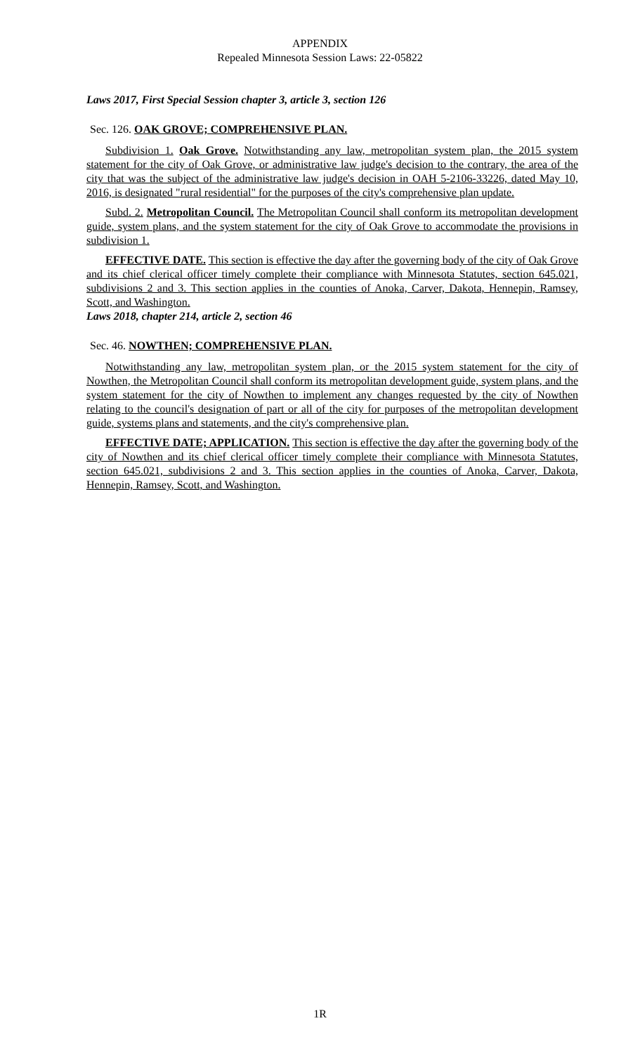APPENDIX
Repealed Minnesota Session Laws: 22-05822
Laws 2017, First Special Session chapter 3, article 3, section 126
Sec. 126. OAK GROVE; COMPREHENSIVE PLAN.
Subdivision 1. Oak Grove. Notwithstanding any law, metropolitan system plan, the 2015 system statement for the city of Oak Grove, or administrative law judge's decision to the contrary, the area of the city that was the subject of the administrative law judge's decision in OAH 5-2106-33226, dated May 10, 2016, is designated "rural residential" for the purposes of the city's comprehensive plan update.
Subd. 2. Metropolitan Council. The Metropolitan Council shall conform its metropolitan development guide, system plans, and the system statement for the city of Oak Grove to accommodate the provisions in subdivision 1.
EFFECTIVE DATE. This section is effective the day after the governing body of the city of Oak Grove and its chief clerical officer timely complete their compliance with Minnesota Statutes, section 645.021, subdivisions 2 and 3. This section applies in the counties of Anoka, Carver, Dakota, Hennepin, Ramsey, Scott, and Washington.
Laws 2018, chapter 214, article 2, section 46
Sec. 46. NOWTHEN; COMPREHENSIVE PLAN.
Notwithstanding any law, metropolitan system plan, or the 2015 system statement for the city of Nowthen, the Metropolitan Council shall conform its metropolitan development guide, system plans, and the system statement for the city of Nowthen to implement any changes requested by the city of Nowthen relating to the council's designation of part or all of the city for purposes of the metropolitan development guide, systems plans and statements, and the city's comprehensive plan.
EFFECTIVE DATE; APPLICATION. This section is effective the day after the governing body of the city of Nowthen and its chief clerical officer timely complete their compliance with Minnesota Statutes, section 645.021, subdivisions 2 and 3. This section applies in the counties of Anoka, Carver, Dakota, Hennepin, Ramsey, Scott, and Washington.
1R